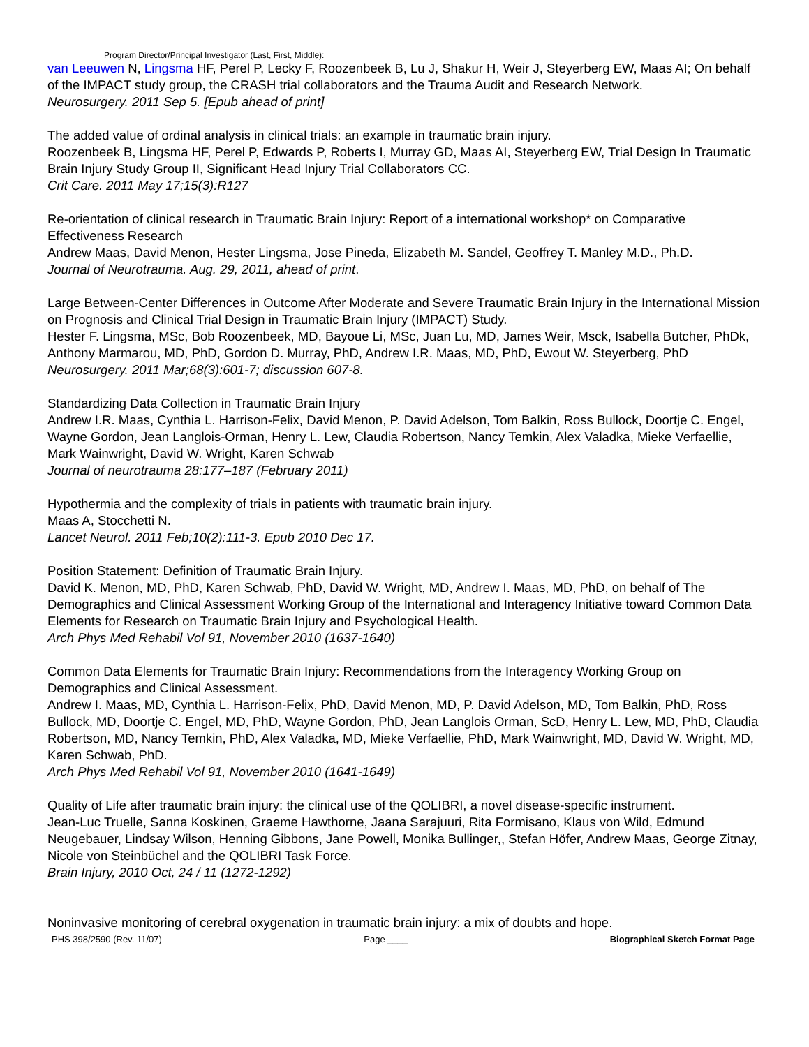Program Director/Principal Investigator (Last, First, Middle):
van Leeuwen N, Lingsma HF, Perel P, Lecky F, Roozenbeek B, Lu J, Shakur H, Weir J, Steyerberg EW, Maas AI; On behalf of the IMPACT study group, the CRASH trial collaborators and the Trauma Audit and Research Network.
Neurosurgery. 2011 Sep 5. [Epub ahead of print]
The added value of ordinal analysis in clinical trials: an example in traumatic brain injury.
Roozenbeek B, Lingsma HF, Perel P, Edwards P, Roberts I, Murray GD, Maas AI, Steyerberg EW, Trial Design In Traumatic Brain Injury Study Group II, Significant Head Injury Trial Collaborators CC.
Crit Care. 2011 May 17;15(3):R127
Re-orientation of clinical research in Traumatic Brain Injury: Report of a international workshop* on Comparative Effectiveness Research
Andrew Maas, David Menon, Hester Lingsma, Jose Pineda, Elizabeth M. Sandel, Geoffrey T. Manley M.D., Ph.D.
Journal of Neurotrauma. Aug. 29, 2011, ahead of print.
Large Between-Center Differences in Outcome After Moderate and Severe Traumatic Brain Injury in the International Mission on Prognosis and Clinical Trial Design in Traumatic Brain Injury (IMPACT) Study.
Hester F. Lingsma, MSc, Bob Roozenbeek, MD, Bayoue Li, MSc, Juan Lu, MD, James Weir, Msck, Isabella Butcher, PhDk, Anthony Marmarou, MD, PhD, Gordon D. Murray, PhD, Andrew I.R. Maas, MD, PhD, Ewout W. Steyerberg, PhD
Neurosurgery. 2011 Mar;68(3):601-7; discussion 607-8.
Standardizing Data Collection in Traumatic Brain Injury
Andrew I.R. Maas, Cynthia L. Harrison-Felix, David Menon, P. David Adelson, Tom Balkin, Ross Bullock, Doortje C. Engel, Wayne Gordon, Jean Langlois-Orman, Henry L. Lew, Claudia Robertson, Nancy Temkin, Alex Valadka, Mieke Verfaellie, Mark Wainwright, David W. Wright, Karen Schwab
Journal of neurotrauma 28:177–187 (February 2011)
Hypothermia and the complexity of trials in patients with traumatic brain injury.
Maas A, Stocchetti N.
Lancet Neurol. 2011 Feb;10(2):111-3. Epub 2010 Dec 17.
Position Statement: Definition of Traumatic Brain Injury.
David K. Menon, MD, PhD, Karen Schwab, PhD, David W. Wright, MD, Andrew I. Maas, MD, PhD, on behalf of The Demographics and Clinical Assessment Working Group of the International and Interagency Initiative toward Common Data Elements for Research on Traumatic Brain Injury and Psychological Health.
Arch Phys Med Rehabil Vol 91, November 2010 (1637-1640)
Common Data Elements for Traumatic Brain Injury: Recommendations from the Interagency Working Group on Demographics and Clinical Assessment.
Andrew I. Maas, MD, Cynthia L. Harrison-Felix, PhD, David Menon, MD, P. David Adelson, MD, Tom Balkin, PhD, Ross Bullock, MD, Doortje C. Engel, MD, PhD, Wayne Gordon, PhD, Jean Langlois Orman, ScD, Henry L. Lew, MD, PhD, Claudia Robertson, MD, Nancy Temkin, PhD, Alex Valadka, MD, Mieke Verfaellie, PhD, Mark Wainwright, MD, David W. Wright, MD, Karen Schwab, PhD.
Arch Phys Med Rehabil Vol 91, November 2010 (1641-1649)
Quality of Life after traumatic brain injury: the clinical use of the QOLIBRI, a novel disease-specific instrument.
Jean-Luc Truelle, Sanna Koskinen, Graeme Hawthorne, Jaana Sarajuuri, Rita Formisano, Klaus von Wild, Edmund Neugebauer, Lindsay Wilson, Henning Gibbons, Jane Powell, Monika Bullinger,, Stefan Höfer, Andrew Maas, George Zitnay, Nicole von Steinbüchel and the QOLIBRI Task Force.
Brain Injury, 2010 Oct, 24 / 11 (1272-1292)
Noninvasive monitoring of cerebral oxygenation in traumatic brain injury: a mix of doubts and hope.
PHS 398/2590 (Rev. 11/07) Page ____ Biographical Sketch Format Page